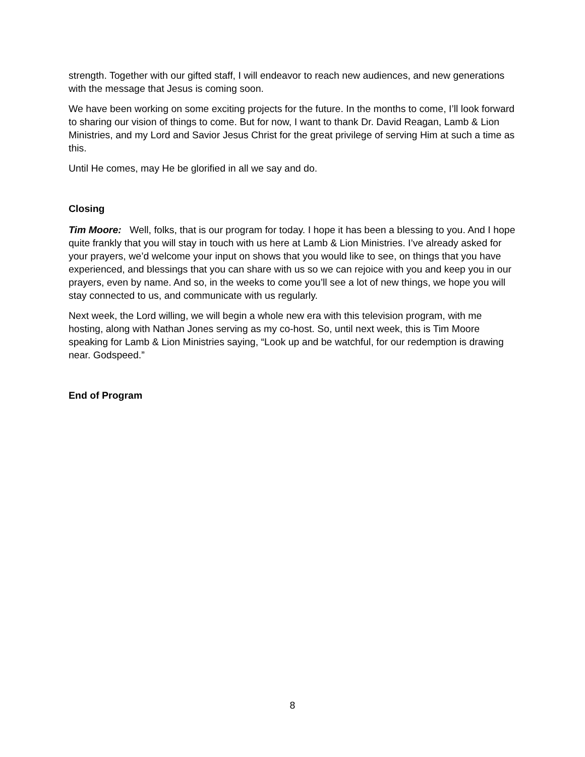strength. Together with our gifted staff, I will endeavor to reach new audiences, and new generations with the message that Jesus is coming soon.
We have been working on some exciting projects for the future. In the months to come, I’ll look forward to sharing our vision of things to come. But for now, I want to thank Dr. David Reagan, Lamb & Lion Ministries, and my Lord and Savior Jesus Christ for the great privilege of serving Him at such a time as this.
Until He comes, may He be glorified in all we say and do.
Closing
Tim Moore: Well, folks, that is our program for today. I hope it has been a blessing to you. And I hope quite frankly that you will stay in touch with us here at Lamb & Lion Ministries. I’ve already asked for your prayers, we’d welcome your input on shows that you would like to see, on things that you have experienced, and blessings that you can share with us so we can rejoice with you and keep you in our prayers, even by name. And so, in the weeks to come you’ll see a lot of new things, we hope you will stay connected to us, and communicate with us regularly.
Next week, the Lord willing, we will begin a whole new era with this television program, with me hosting, along with Nathan Jones serving as my co-host. So, until next week, this is Tim Moore speaking for Lamb & Lion Ministries saying, “Look up and be watchful, for our redemption is drawing near. Godspeed.”
End of Program
8